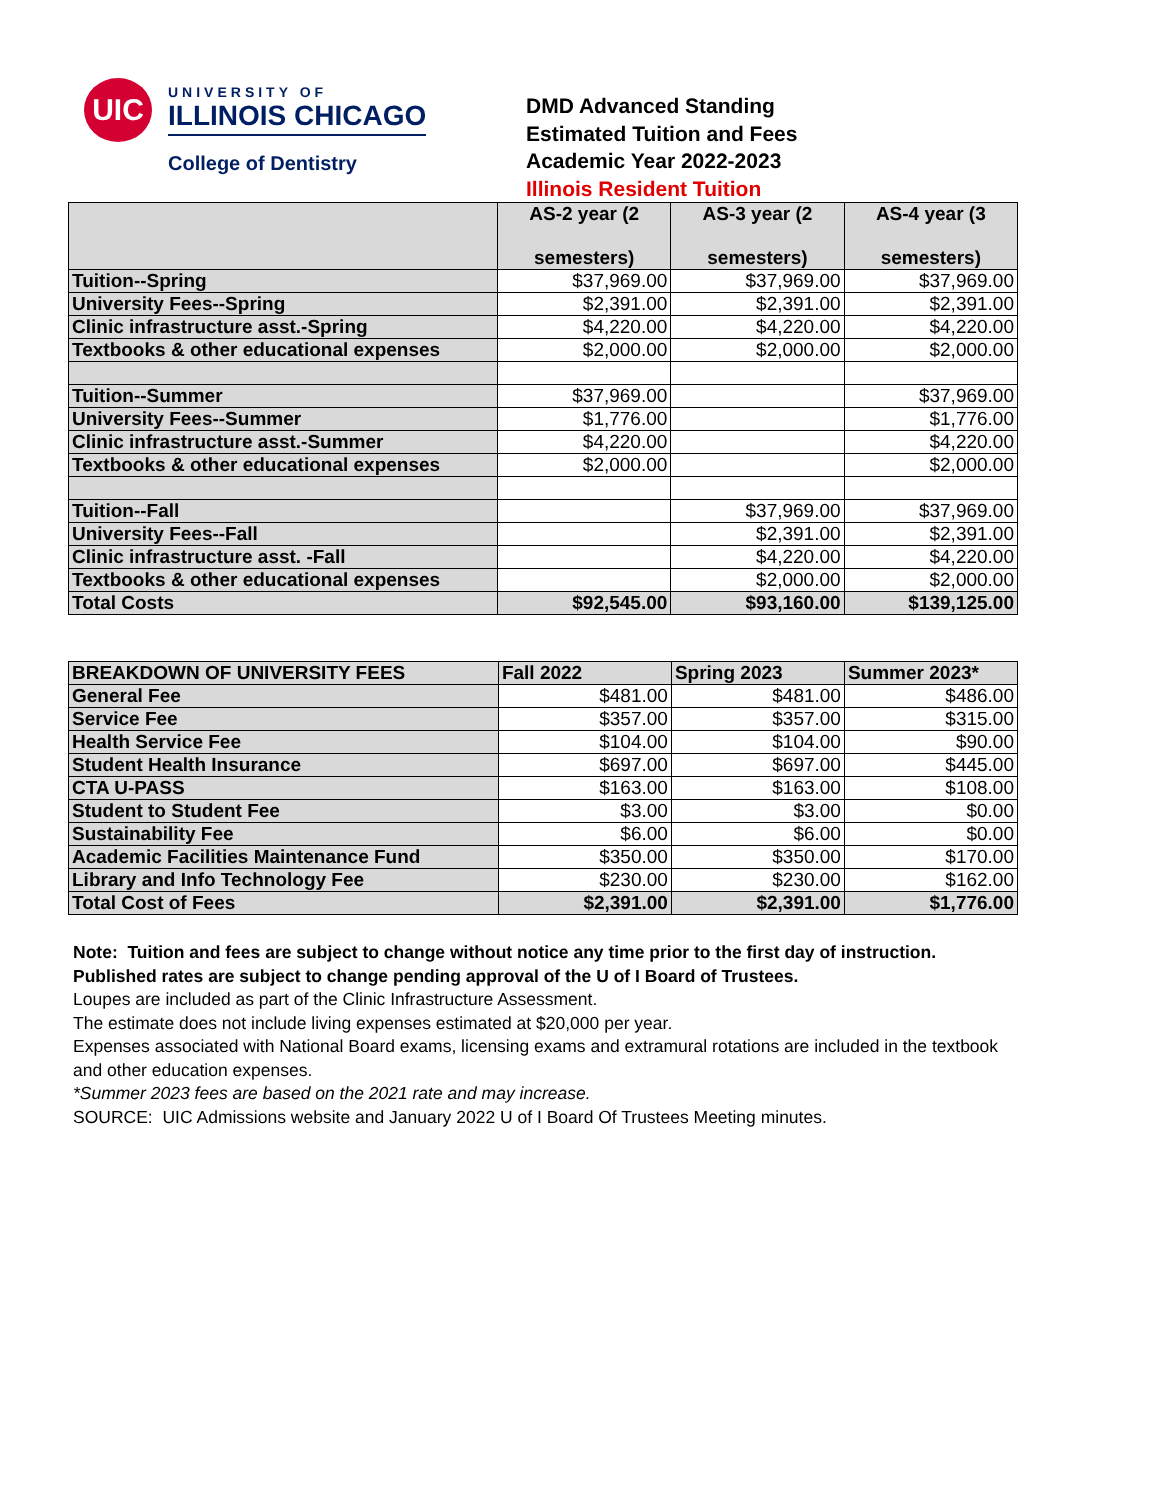UIC
UNIVERSITY OF
ILLINOIS CHICAGO
College of Dentistry
DMD Advanced Standing
Estimated Tuition and Fees
Academic Year 2022-2023
Illinois Resident Tuition
| | AS-2 year (2 semesters) | AS-3 year (2 semesters) | AS-4 year (3 semesters) |
| --- | --- | --- | --- |
| Tuition--Spring | $37,969.00 | $37,969.00 | $37,969.00 |
| University Fees--Spring | $2,391.00 | $2,391.00 | $2,391.00 |
| Clinic infrastructure asst.-Spring | $4,220.00 | $4,220.00 | $4,220.00 |
| Textbooks & other educational expenses | $2,000.00 | $2,000.00 | $2,000.00 |
| Tuition--Summer | $37,969.00 | | $37,969.00 |
| University Fees--Summer | $1,776.00 | | $1,776.00 |
| Clinic infrastructure asst.-Summer | $4,220.00 | | $4,220.00 |
| Textbooks & other educational expenses | $2,000.00 | | $2,000.00 |
| Tuition--Fall | | $37,969.00 | $37,969.00 |
| University Fees--Fall | | $2,391.00 | $2,391.00 |
| Clinic infrastructure asst. -Fall | | $4,220.00 | $4,220.00 |
| Textbooks & other educational expenses | | $2,000.00 | $2,000.00 |
| Total Costs | $92,545.00 | $93,160.00 | $139,125.00 |
| BREAKDOWN OF UNIVERSITY FEES | Fall 2022 | Spring 2023 | Summer 2023* |
| General Fee | $481.00 | $481.00 | $486.00 |
| Service Fee | $357.00 | $357.00 | $315.00 |
| Health Service Fee | $104.00 | $104.00 | $90.00 |
| Student Health Insurance | $697.00 | $697.00 | $445.00 |
| CTA U-PASS | $163.00 | $163.00 | $108.00 |
| Student to Student Fee | $3.00 | $3.00 | $0.00 |
| Sustainability Fee | $6.00 | $6.00 | $0.00 |
| Academic Facilities Maintenance Fund | $350.00 | $350.00 | $170.00 |
| Library and Info Technology Fee | $230.00 | $230.00 | $162.00 |
| Total Cost of Fees | $2,391.00 | $2,391.00 | $1,776.00 |
Note: Tuition and fees are subject to change without notice any time prior to the first day of instruction.
Published rates are subject to change pending approval of the U of I Board of Trustees.
Loupes are included as part of the Clinic Infrastructure Assessment.
The estimate does not include living expenses estimated at $20,000 per year.
Expenses associated with National Board exams, licensing exams and extramural rotations are included in the textbook and other education expenses.
*Summer 2023 fees are based on the 2021 rate and may increase.
SOURCE: UIC Admissions website and January 2022 U of I Board Of Trustees Meeting minutes.